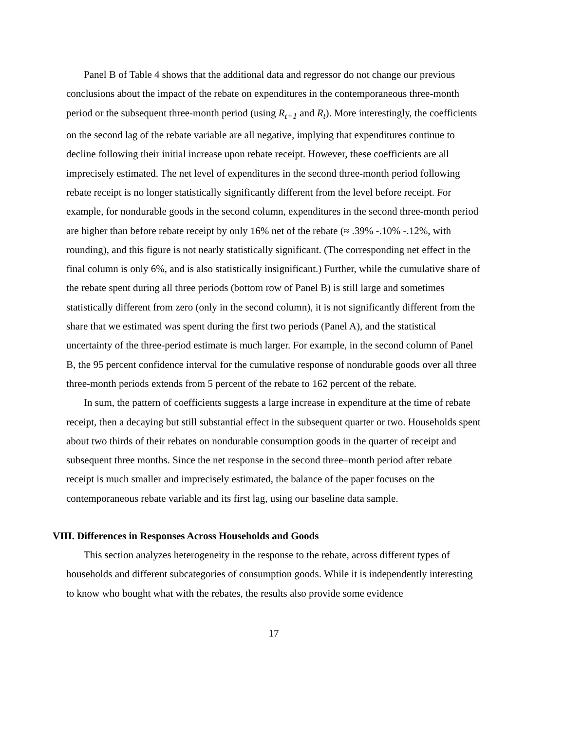Panel B of Table 4 shows that the additional data and regressor do not change our previous conclusions about the impact of the rebate on expenditures in the contemporaneous three-month period or the subsequent three-month period (using R<sub>t+1</sub> and R<sub>t</sub>). More interestingly, the coefficients on the second lag of the rebate variable are all negative, implying that expenditures continue to decline following their initial increase upon rebate receipt. However, these coefficients are all imprecisely estimated. The net level of expenditures in the second three-month period following rebate receipt is no longer statistically significantly different from the level before receipt. For example, for nondurable goods in the second column, expenditures in the second three-month period are higher than before rebate receipt by only 16% net of the rebate (≈ .39% -.10% -.12%, with rounding), and this figure is not nearly statistically significant. (The corresponding net effect in the final column is only 6%, and is also statistically insignificant.) Further, while the cumulative share of the rebate spent during all three periods (bottom row of Panel B) is still large and sometimes statistically different from zero (only in the second column), it is not significantly different from the share that we estimated was spent during the first two periods (Panel A), and the statistical uncertainty of the three-period estimate is much larger. For example, in the second column of Panel B, the 95 percent confidence interval for the cumulative response of nondurable goods over all three three-month periods extends from 5 percent of the rebate to 162 percent of the rebate.
In sum, the pattern of coefficients suggests a large increase in expenditure at the time of rebate receipt, then a decaying but still substantial effect in the subsequent quarter or two. Households spent about two thirds of their rebates on nondurable consumption goods in the quarter of receipt and subsequent three months. Since the net response in the second three–month period after rebate receipt is much smaller and imprecisely estimated, the balance of the paper focuses on the contemporaneous rebate variable and its first lag, using our baseline data sample.
VIII. Differences in Responses Across Households and Goods
This section analyzes heterogeneity in the response to the rebate, across different types of households and different subcategories of consumption goods. While it is independently interesting to know who bought what with the rebates, the results also provide some evidence
17